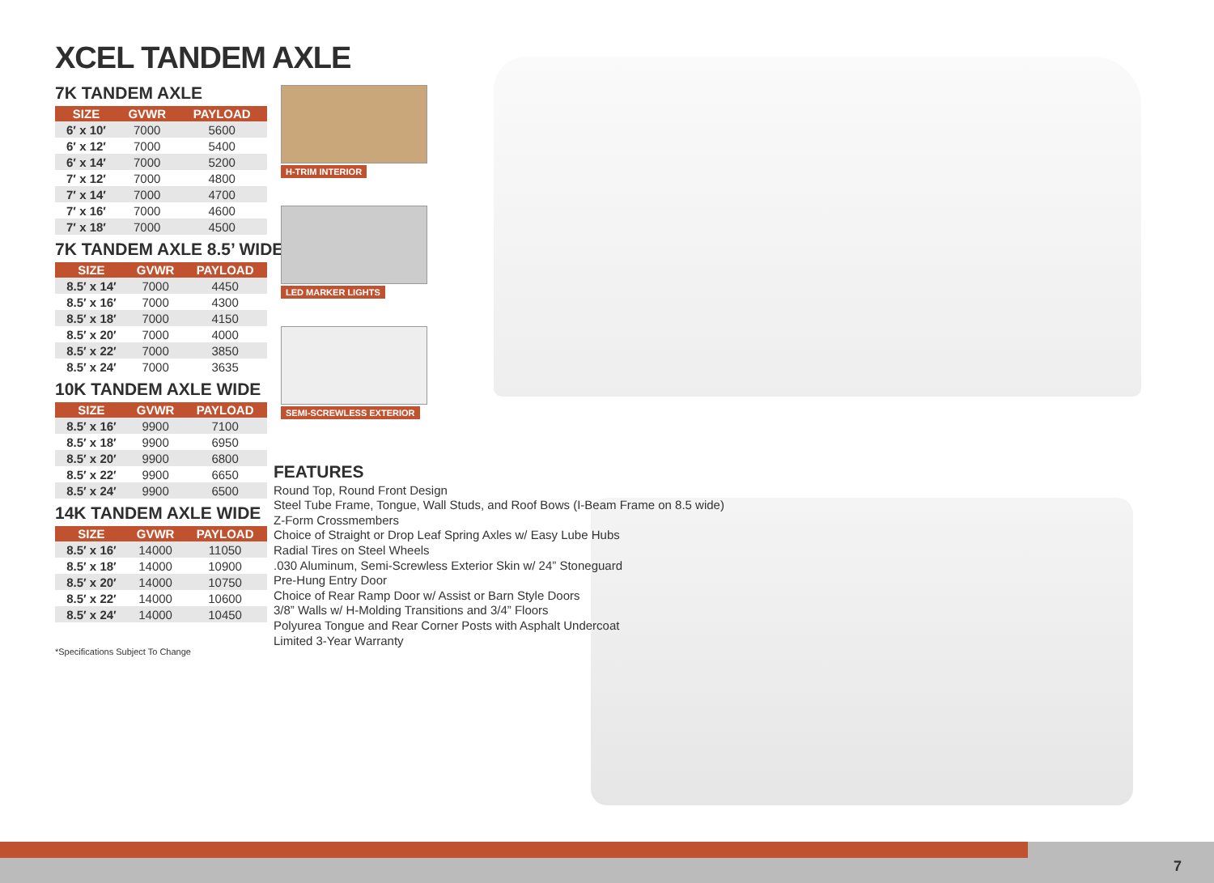XCEL TANDEM AXLE
7K TANDEM AXLE
| SIZE | GVWR | PAYLOAD |
| --- | --- | --- |
| 6′ x 10′ | 7000 | 5600 |
| 6′ x 12′ | 7000 | 5400 |
| 6′ x 14′ | 7000 | 5200 |
| 7′ x 12′ | 7000 | 4800 |
| 7′ x 14′ | 7000 | 4700 |
| 7′ x 16′ | 7000 | 4600 |
| 7′ x 18′ | 7000 | 4500 |
7K TANDEM AXLE 8.5’ WIDE
| SIZE | GVWR | PAYLOAD |
| --- | --- | --- |
| 8.5′ x 14′ | 7000 | 4450 |
| 8.5′ x 16′ | 7000 | 4300 |
| 8.5′ x 18′ | 7000 | 4150 |
| 8.5′ x 20′ | 7000 | 4000 |
| 8.5′ x 22′ | 7000 | 3850 |
| 8.5′ x 24′ | 7000 | 3635 |
10K TANDEM AXLE WIDE
| SIZE | GVWR | PAYLOAD |
| --- | --- | --- |
| 8.5′ x 16′ | 9900 | 7100 |
| 8.5′ x 18′ | 9900 | 6950 |
| 8.5′ x 20′ | 9900 | 6800 |
| 8.5′ x 22′ | 9900 | 6650 |
| 8.5′ x 24′ | 9900 | 6500 |
14K TANDEM AXLE WIDE
| SIZE | GVWR | PAYLOAD |
| --- | --- | --- |
| 8.5′ x 16′ | 14000 | 11050 |
| 8.5′ x 18′ | 14000 | 10900 |
| 8.5′ x 20′ | 14000 | 10750 |
| 8.5′ x 22′ | 14000 | 10600 |
| 8.5′ x 24′ | 14000 | 10450 |
*Specifications Subject To Change
H-TRIM INTERIOR
LED MARKER LIGHTS
SEMI-SCREWLESS EXTERIOR
FEATURES
Round Top, Round Front Design
Steel Tube Frame, Tongue, Wall Studs, and Roof Bows (I-Beam Frame on 8.5 wide)
Z-Form Crossmembers
Choice of Straight or Drop Leaf Spring Axles w/ Easy Lube Hubs
Radial Tires on Steel Wheels
.030 Aluminum, Semi-Screwless Exterior Skin w/ 24” Stoneguard
Pre-Hung Entry Door
Choice of Rear Ramp Door w/ Assist or Barn Style Doors
3/8” Walls w/ H-Molding Transitions and 3/4” Floors
Polyurea Tongue and Rear Corner Posts with Asphalt Undercoat
Limited 3-Year Warranty
7